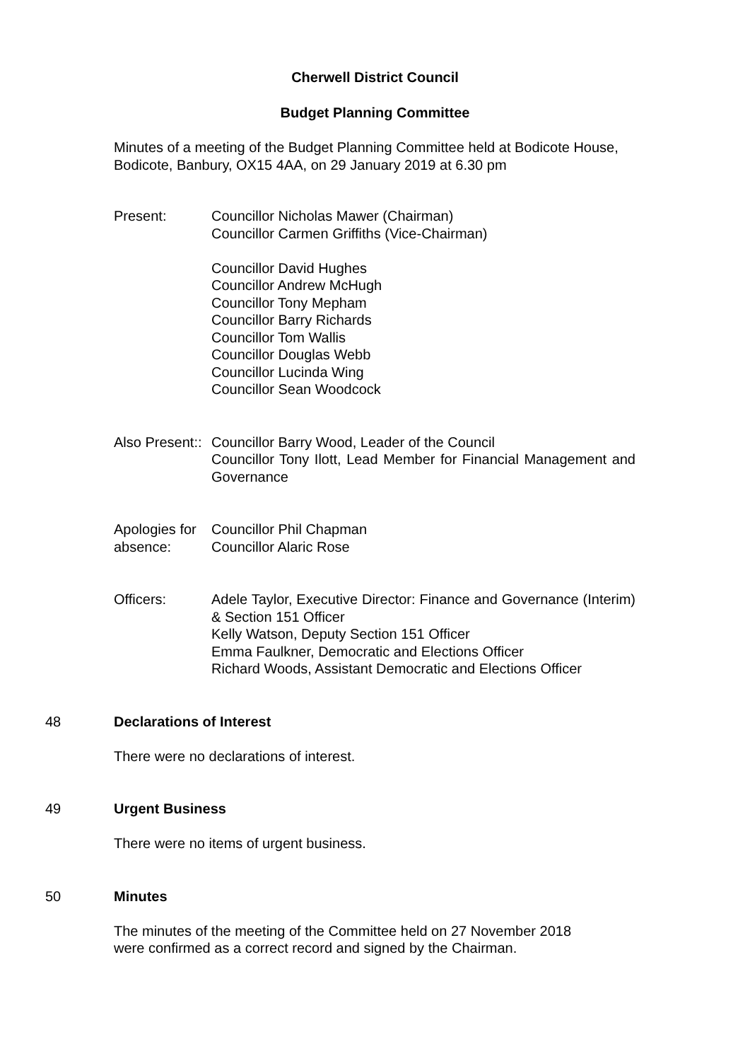Cherwell District Council
Budget Planning Committee
Minutes of a meeting of the Budget Planning Committee held at Bodicote House, Bodicote, Banbury, OX15 4AA, on 29 January 2019 at 6.30 pm
Present: Councillor Nicholas Mawer (Chairman)
Councillor Carmen Griffiths (Vice-Chairman)
Councillor David Hughes
Councillor Andrew McHugh
Councillor Tony Mepham
Councillor Barry Richards
Councillor Tom Wallis
Councillor Douglas Webb
Councillor Lucinda Wing
Councillor Sean Woodcock
Also Present::
Councillor Barry Wood, Leader of the Council
Councillor Tony Ilott, Lead Member for Financial Management and Governance
Apologies for absence:
Councillor Phil Chapman
Councillor Alaric Rose
Officers: Adele Taylor, Executive Director: Finance and Governance (Interim) & Section 151 Officer
Kelly Watson, Deputy Section 151 Officer
Emma Faulkner, Democratic and Elections Officer
Richard Woods, Assistant Democratic and Elections Officer
48 Declarations of Interest
There were no declarations of interest.
49 Urgent Business
There were no items of urgent business.
50 Minutes
The minutes of the meeting of the Committee held on 27 November 2018
were confirmed as a correct record and signed by the Chairman.